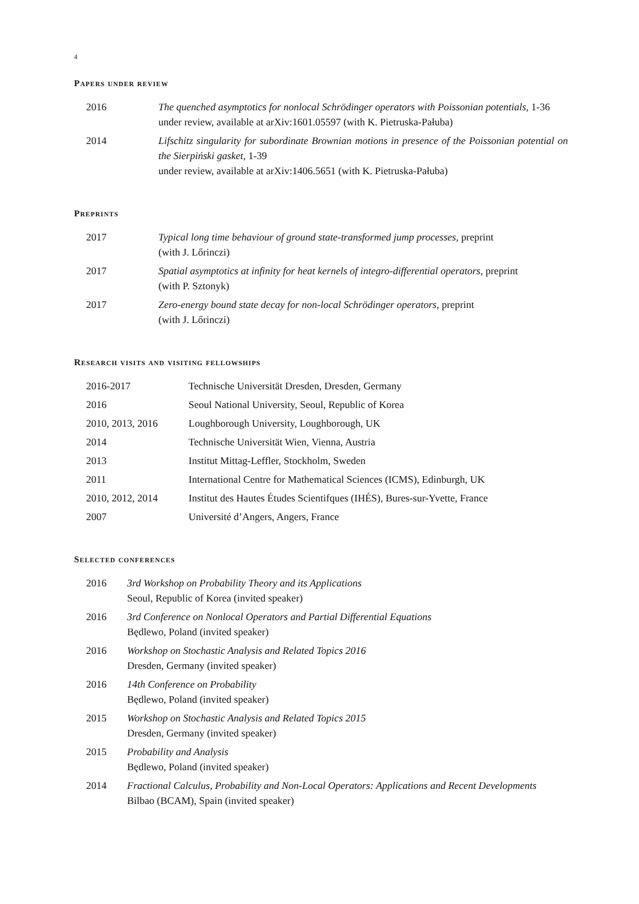4
Papers under review
| 2016 | The quenched asymptotics for nonlocal Schrödinger operators with Poissonian potentials , 1-36 under review, available at arXiv:1601.05597 (with K. Pietruska-Pałuba) |
| 2014 | Lifschitz singularity for subordinate Brownian motions in presence of the Poissonian potential on the Sierpiński gasket , 1-39 under review, available at arXiv:1406.5651 (with K. Pietruska-Pałuba) |
Preprints
| 2017 | Typical long time behaviour of ground state-transformed jump processes , preprint (with J. Lőrinczi) |
| 2017 | Spatial asymptotics at infinity for heat kernels of integro-differential operators , preprint (with P. Sztonyk) |
| 2017 | Zero-energy bound state decay for non-local Schrödinger operators , preprint (with J. Lőrinczi) |
Research visits and visiting fellowships
| 2016-2017 | Technische Universität Dresden, Dresden, Germany |
| 2016 | Seoul National University, Seoul, Republic of Korea |
| 2010, 2013, 2016 | Loughborough University, Loughborough, UK |
| 2014 | Technische Universität Wien, Vienna, Austria |
| 2013 | Institut Mittag-Leffler, Stockholm, Sweden |
| 2011 | International Centre for Mathematical Sciences (ICMS), Edinburgh, UK |
| 2010, 2012, 2014 | Institut des Hautes Études Scientifques (IHÉS), Bures-sur-Yvette, France |
| 2007 | Université d’Angers, Angers, France |
Selected conferences
| 2016 | 3rd Workshop on Probability Theory and its Applications Seoul, Republic of Korea (invited speaker) |
| 2016 | 3rd Conference on Nonlocal Operators and Partial Differential Equations Będlewo, Poland (invited speaker) |
| 2016 | Workshop on Stochastic Analysis and Related Topics 2016 Dresden, Germany (invited speaker) |
| 2016 | 14th Conference on Probability Będlewo, Poland (invited speaker) |
| 2015 | Workshop on Stochastic Analysis and Related Topics 2015 Dresden, Germany (invited speaker) |
| 2015 | Probability and Analysis Będlewo, Poland (invited speaker) |
| 2014 | Fractional Calculus, Probability and Non-Local Operators: Applications and Recent Developments Bilbao (BCAM), Spain (invited speaker) |